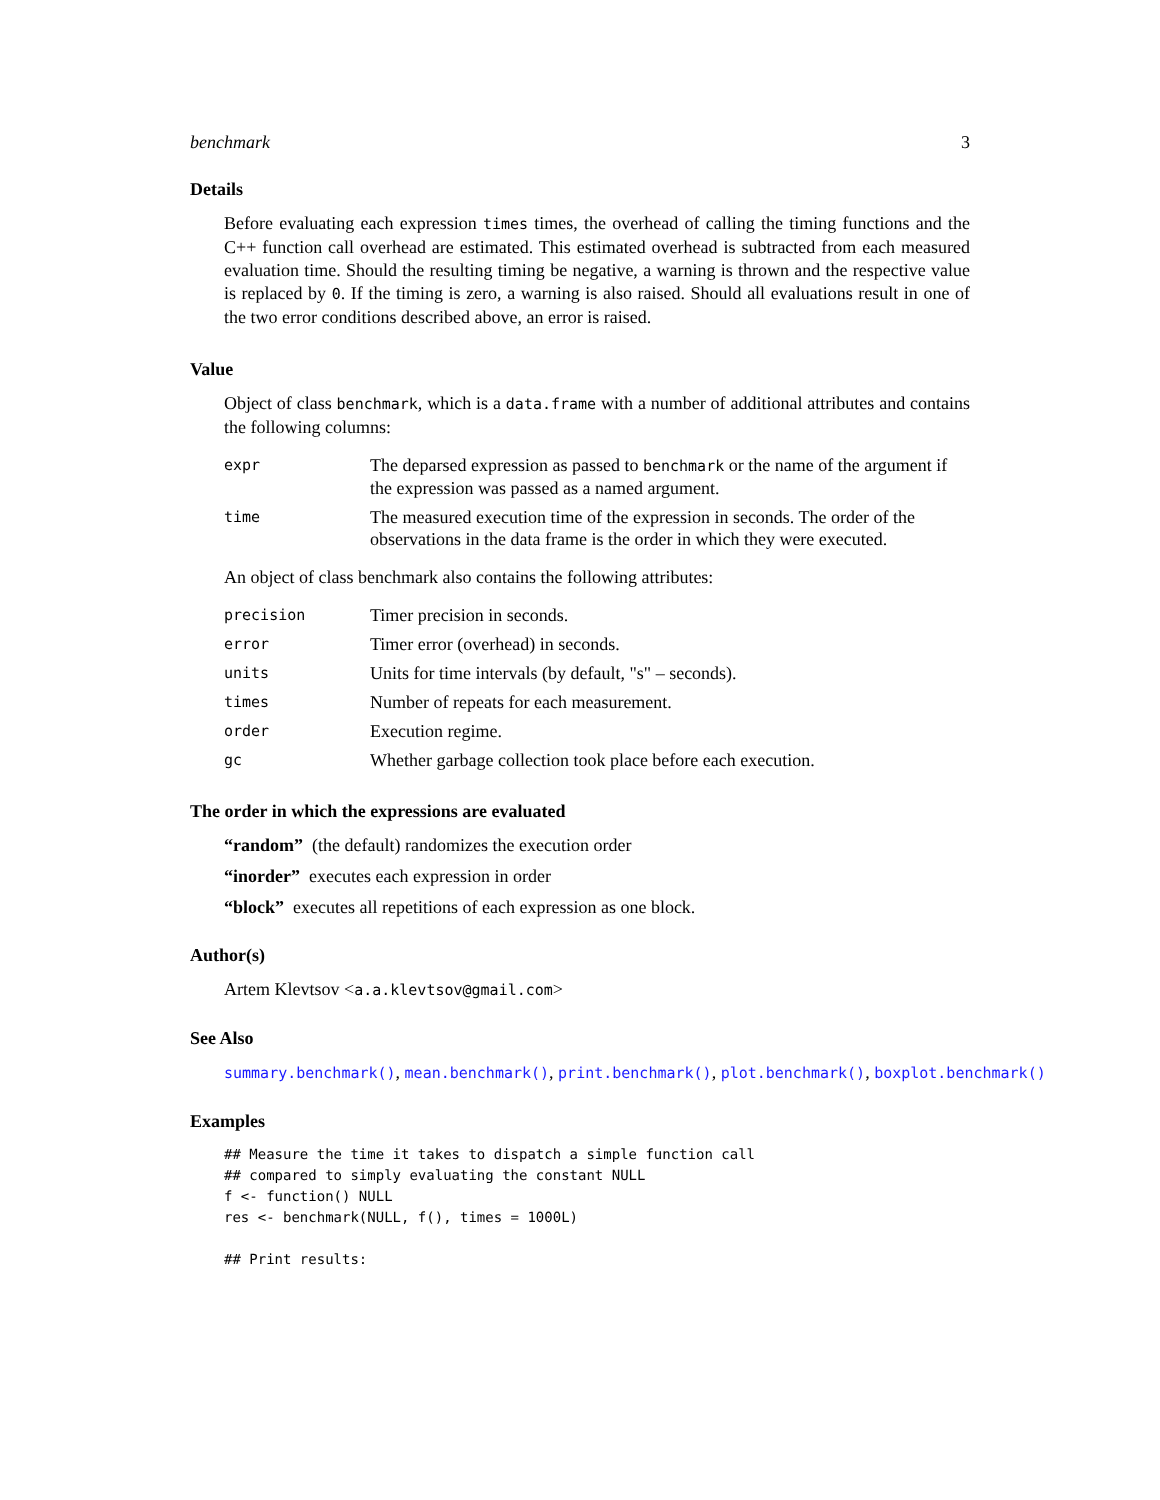benchmark 3
Details
Before evaluating each expression times times, the overhead of calling the timing functions and the C++ function call overhead are estimated. This estimated overhead is subtracted from each measured evaluation time. Should the resulting timing be negative, a warning is thrown and the respective value is replaced by 0. If the timing is zero, a warning is also raised. Should all evaluations result in one of the two error conditions described above, an error is raised.
Value
Object of class benchmark, which is a data.frame with a number of additional attributes and contains the following columns:
| expr | The deparsed expression as passed to benchmark or the name of the argument if the expression was passed as a named argument. |
| time | The measured execution time of the expression in seconds. The order of the observations in the data frame is the order in which they were executed. |
An object of class benchmark also contains the following attributes:
| precision | Timer precision in seconds. |
| error | Timer error (overhead) in seconds. |
| units | Units for time intervals (by default, "s" – seconds). |
| times | Number of repeats for each measurement. |
| order | Execution regime. |
| gc | Whether garbage collection took place before each execution. |
The order in which the expressions are evaluated
“random” (the default) randomizes the execution order
“inorder” executes each expression in order
“block” executes all repetitions of each expression as one block.
Author(s)
Artem Klevtsov <a.a.klevtsov@gmail.com>
See Also
summary.benchmark(), mean.benchmark(), print.benchmark(), plot.benchmark(), boxplot.benchmark()
Examples
## Measure the time it takes to dispatch a simple function call
## compared to simply evaluating the constant NULL
f <- function() NULL
res <- benchmark(NULL, f(), times = 1000L)

## Print results: